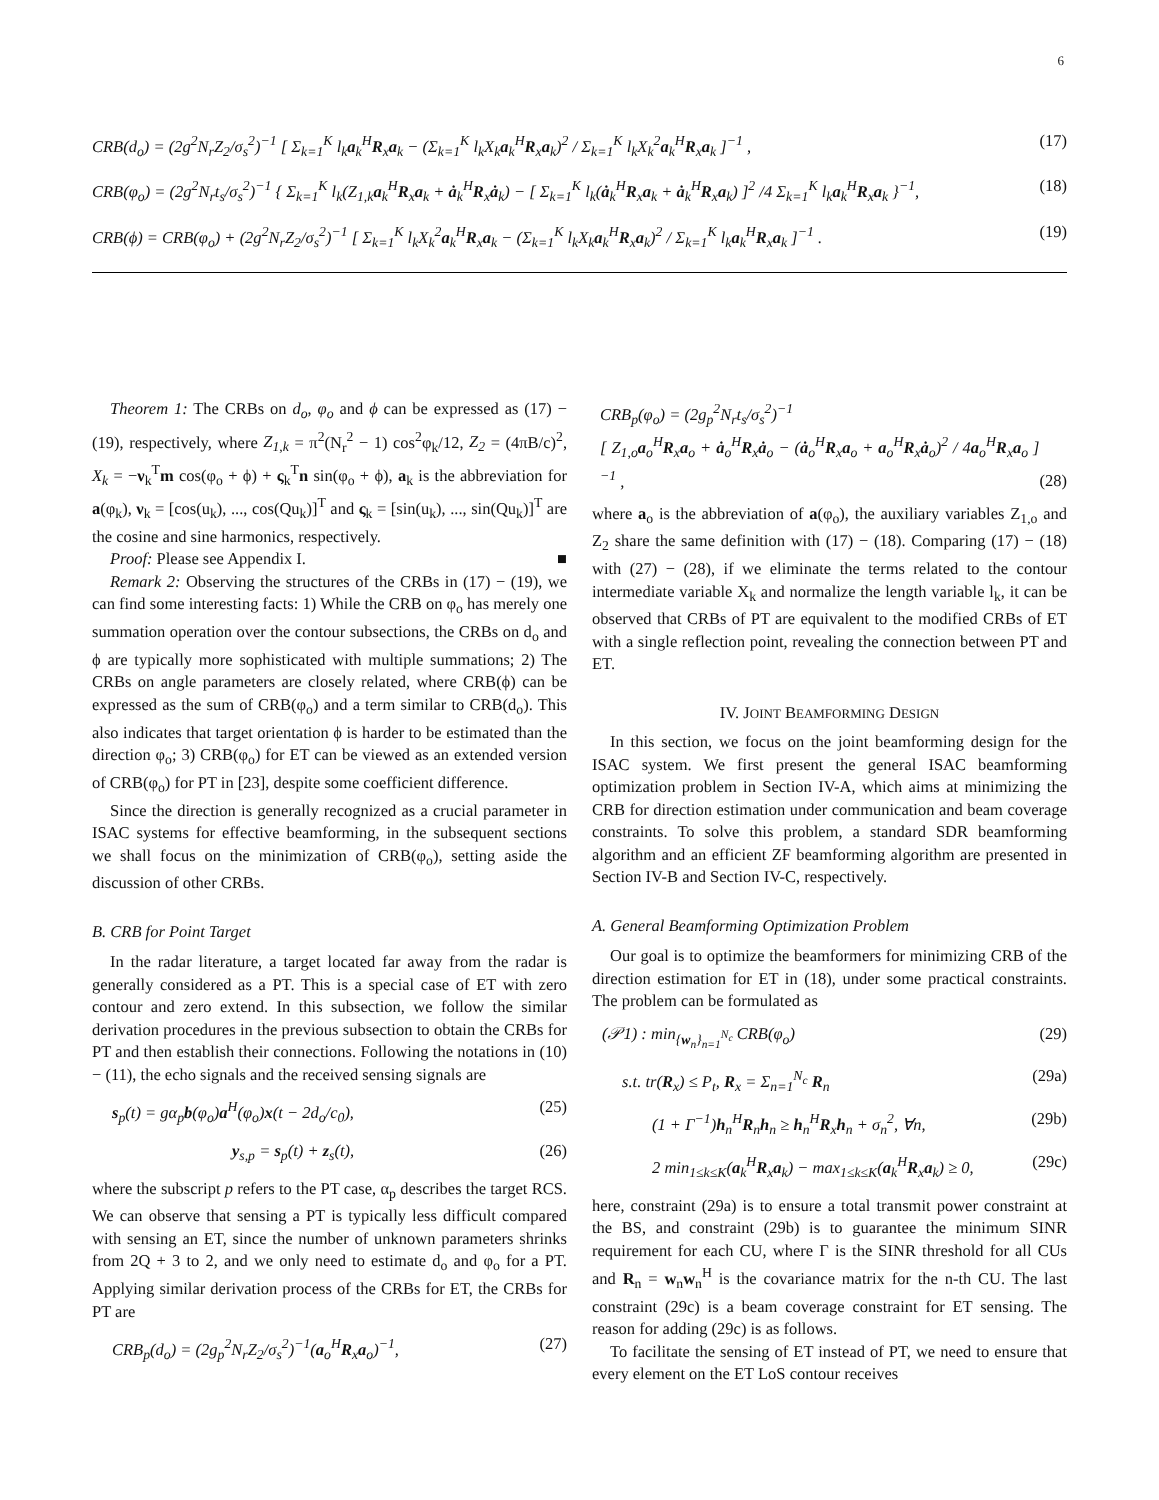6
CRB(d<sub>o</sub>) = (2g<sup>2</sup>N<sub>r</sub>Z<sub>2</sub>/σ<sub>s</sub><sup>2</sup>)<sup>−1</sup> [ Σ<sub>k=1</sub><sup>K</sup> l<sub>k</sub>a<sub>k</sub><sup>H</sup>R<sub>x</sub>a<sub>k</sub> − (Σ<sub>k=1</sub><sup>K</sup> l<sub>k</sub>X<sub>k</sub>a<sub>k</sub><sup>H</sup>R<sub>x</sub>a<sub>k</sub>)<sup>2</sup> / Σ<sub>k=1</sub><sup>K</sup> l<sub>k</sub>X<sub>k</sub><sup>2</sup>a<sub>k</sub><sup>H</sup>R<sub>x</sub>a<sub>k</sub> ]<sup>−1</sup> ,
(17)
CRB(φ<sub>o</sub>) = (2g<sup>2</sup>N<sub>r</sub>t<sub>s</sub>/σ<sub>s</sub><sup>2</sup>)<sup>−1</sup> { Σ<sub>k=1</sub><sup>K</sup> l<sub>k</sub>(Z<sub>1,k</sub>a<sub>k</sub><sup>H</sup>R<sub>x</sub>a<sub>k</sub> + ȧ<sub>k</sub><sup>H</sup>R<sub>x</sub>ȧ<sub>k</sub>) − [ Σ<sub>k=1</sub><sup>K</sup> l<sub>k</sub>(ȧ<sub>k</sub><sup>H</sup>R<sub>x</sub>a<sub>k</sub> + ȧ<sub>k</sub><sup>H</sup>R<sub>x</sub>a<sub>k</sub>) ]<sup>2</sup> /4 Σ<sub>k=1</sub><sup>K</sup> l<sub>k</sub>a<sub>k</sub><sup>H</sup>R<sub>x</sub>a<sub>k</sub> }<sup>−1</sup>,
(18)
CRB(ϕ) = CRB(φ<sub>o</sub>) + (2g<sup>2</sup>N<sub>r</sub>Z<sub>2</sub>/σ<sub>s</sub><sup>2</sup>)<sup>−1</sup> [ Σ<sub>k=1</sub><sup>K</sup> l<sub>k</sub>X<sub>k</sub><sup>2</sup>a<sub>k</sub><sup>H</sup>R<sub>x</sub>a<sub>k</sub> − (Σ<sub>k=1</sub><sup>K</sup> l<sub>k</sub>X<sub>k</sub>a<sub>k</sub><sup>H</sup>R<sub>x</sub>a<sub>k</sub>)<sup>2</sup> / Σ<sub>k=1</sub><sup>K</sup> l<sub>k</sub>a<sub>k</sub><sup>H</sup>R<sub>x</sub>a<sub>k</sub> ]<sup>−1</sup> .
(19)
Theorem 1: The CRBs on d<sub>o</sub>, φ<sub>o</sub> and ϕ can be expressed as (17) − (19), respectively, where Z<sub>1,k</sub> = π<sup>2</sup>(N<sub>r</sub><sup>2</sup> − 1) cos<sup>2</sup>φ<sub>k</sub>/12, Z<sub>2</sub> = (4πB/c)<sup>2</sup>, X<sub>k</sub> = −ν<sub>k</sub><sup>T</sup>m cos(φ<sub>o</sub> + ϕ) + ς<sub>k</sub><sup>T</sup>n sin(φ<sub>o</sub> + ϕ), a<sub>k</sub> is the abbreviation for a(φ<sub>k</sub>), ν<sub>k</sub> = [cos(u<sub>k</sub>), ..., cos(Qu<sub>k</sub>)]<sup>T</sup> and ς<sub>k</sub> = [sin(u<sub>k</sub>), ..., sin(Qu<sub>k</sub>)]<sup>T</sup> are the cosine and sine harmonics, respectively.
Proof: Please see Appendix I. ■
Remark 2: Observing the structures of the CRBs in (17) − (19), we can find some interesting facts: 1) While the CRB on φ<sub>o</sub> has merely one summation operation over the contour subsections, the CRBs on d<sub>o</sub> and ϕ are typically more sophisticated with multiple summations; 2) The CRBs on angle parameters are closely related, where CRB(ϕ) can be expressed as the sum of CRB(φ<sub>o</sub>) and a term similar to CRB(d<sub>o</sub>). This also indicates that target orientation ϕ is harder to be estimated than the direction φ<sub>o</sub>; 3) CRB(φ<sub>o</sub>) for ET can be viewed as an extended version of CRB(φ<sub>o</sub>) for PT in [23], despite some coefficient difference.
Since the direction is generally recognized as a crucial parameter in ISAC systems for effective beamforming, in the subsequent sections we shall focus on the minimization of CRB(φ<sub>o</sub>), setting aside the discussion of other CRBs.
B. CRB for Point Target
In the radar literature, a target located far away from the radar is generally considered as a PT. This is a special case of ET with zero contour and zero extend. In this subsection, we follow the similar derivation procedures in the previous subsection to obtain the CRBs for PT and then establish their connections. Following the notations in (10) − (11), the echo signals and the received sensing signals are
s<sub>p</sub>(t) = gα<sub>p</sub>b(φ<sub>o</sub>)a<sup>H</sup>(φ<sub>o</sub>)x(t − 2d<sub>o</sub>/c<sub>0</sub>),
(25)
y<sub>s,p</sub> = s<sub>p</sub>(t) + z<sub>s</sub>(t), (26)
where the subscript p refers to the PT case, α<sub>p</sub> describes the target RCS. We can observe that sensing a PT is typically less difficult compared with sensing an ET, since the number of unknown parameters shrinks from 2Q + 3 to 2, and we only need to estimate d<sub>o</sub> and φ<sub>o</sub> for a PT. Applying similar derivation process of the CRBs for ET, the CRBs for PT are
CRB<sub>p</sub>(d<sub>o</sub>) = (2g<sub>p</sub><sup>2</sup>N<sub>r</sub>Z<sub>2</sub>/σ<sub>s</sub><sup>2</sup>)<sup>−1</sup>(a<sub>o</sub><sup>H</sup>R<sub>x</sub>a<sub>o</sub>)<sup>−1</sup>,
(27)
CRB<sub>p</sub>(φ<sub>o</sub>) = (2g<sub>p</sub><sup>2</sup>N<sub>r</sub>t<sub>s</sub>/σ<sub>s</sub><sup>2</sup>)<sup>−1</sup>
[ Z<sub>1,o</sub>a<sub>o</sub><sup>H</sup>R<sub>x</sub>a<sub>o</sub> + ȧ<sub>o</sub><sup>H</sup>R<sub>x</sub>ȧ<sub>o</sub> − (ȧ<sub>o</sub><sup>H</sup>R<sub>x</sub>a<sub>o</sub> + a<sub>o</sub><sup>H</sup>R<sub>x</sub>ȧ<sub>o</sub>)<sup>2</sup> / 4a<sub>o</sub><sup>H</sup>R<sub>x</sub>a<sub>o</sub> ]<sup>−1</sup> ,
(28)
where a<sub>o</sub> is the abbreviation of a(φ<sub>o</sub>), the auxiliary variables Z<sub>1,o</sub> and Z<sub>2</sub> share the same definition with (17) − (18). Comparing (17) − (18) with (27) − (28), if we eliminate the terms related to the contour intermediate variable X<sub>k</sub> and normalize the length variable l<sub>k</sub>, it can be observed that CRBs of PT are equivalent to the modified CRBs of ET with a single reflection point, revealing the connection between PT and ET.
IV. JOINT BEAMFORMING DESIGN
In this section, we focus on the joint beamforming design for the ISAC system. We first present the general ISAC beamforming optimization problem in Section IV-A, which aims at minimizing the CRB for direction estimation under communication and beam coverage constraints. To solve this problem, a standard SDR beamforming algorithm and an efficient ZF beamforming algorithm are presented in Section IV-B and Section IV-C, respectively.
A. General Beamforming Optimization Problem
Our goal is to optimize the beamformers for minimizing CRB of the direction estimation for ET in (18), under some practical constraints. The problem can be formulated as
(𝒫1) : min<sub>{w<sub>n</sub>}<sub>n=1</sub><sup>N<sub>c</sub></sup></sub> CRB(φ<sub>o</sub>) (29)
s.t. tr(R<sub>x</sub>) ≤ P<sub>t</sub>, R<sub>x</sub> = Σ<sub>n=1</sub><sup>N<sub>c</sub></sup> R<sub>n</sub>
(29a)
(1 + Γ<sup>−1</sup>)h<sub>n</sub><sup>H</sup>R<sub>n</sub>h<sub>n</sub> ≥ h<sub>n</sub><sup>H</sup>R<sub>x</sub>h<sub>n</sub> + σ<sub>n</sub><sup>2</sup>, ∀n,
(29b)
2 min<sub>1≤k≤K</sub>(a<sub>k</sub><sup>H</sup>R<sub>x</sub>a<sub>k</sub>) − max<sub>1≤k≤K</sub>(a<sub>k</sub><sup>H</sup>R<sub>x</sub>a<sub>k</sub>) ≥ 0,
(29c)
here, constraint (29a) is to ensure a total transmit power constraint at the BS, and constraint (29b) is to guarantee the minimum SINR requirement for each CU, where Γ is the SINR threshold for all CUs and R<sub>n</sub> = w<sub>n</sub>w<sub>n</sub><sup>H</sup> is the covariance matrix for the n-th CU. The last constraint (29c) is a beam coverage constraint for ET sensing. The reason for adding (29c) is as follows.
To facilitate the sensing of ET instead of PT, we need to ensure that every element on the ET LoS contour receives